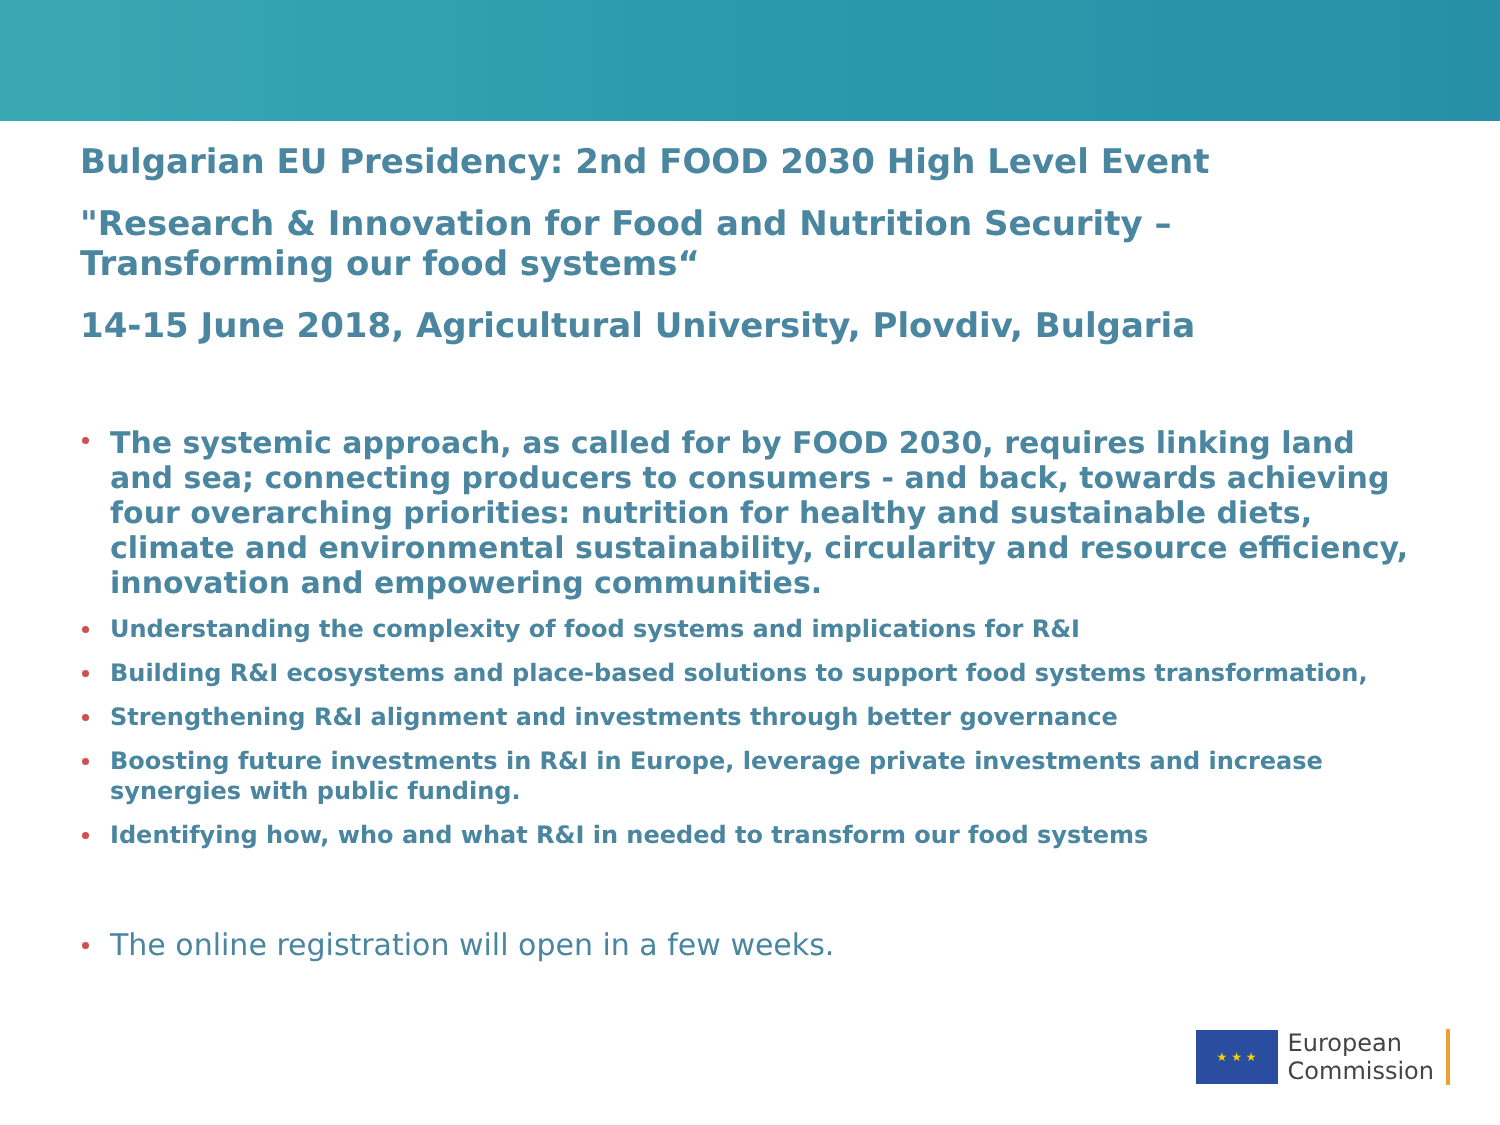Bulgarian EU Presidency: 2nd FOOD 2030 High Level Event
"Research & Innovation for Food and Nutrition Security – Transforming our food systems“
14-15 June 2018, Agricultural University, Plovdiv, Bulgaria
The systemic approach, as called for by FOOD 2030, requires linking land and sea; connecting producers to consumers - and back, towards achieving four overarching priorities: nutrition for healthy and sustainable diets, climate and environmental sustainability, circularity and resource efficiency, innovation and empowering communities.
Understanding the complexity of food systems and implications for R&I
Building R&I ecosystems and place-based solutions to support food systems transformation,
Strengthening R&I alignment and investments through better governance
Boosting future investments in R&I in Europe, leverage private investments and increase synergies with public funding.
Identifying how, who and what R&I in needed to transform our food systems
The online registration will open in a few weeks.
★ ★ ★
European
Commission